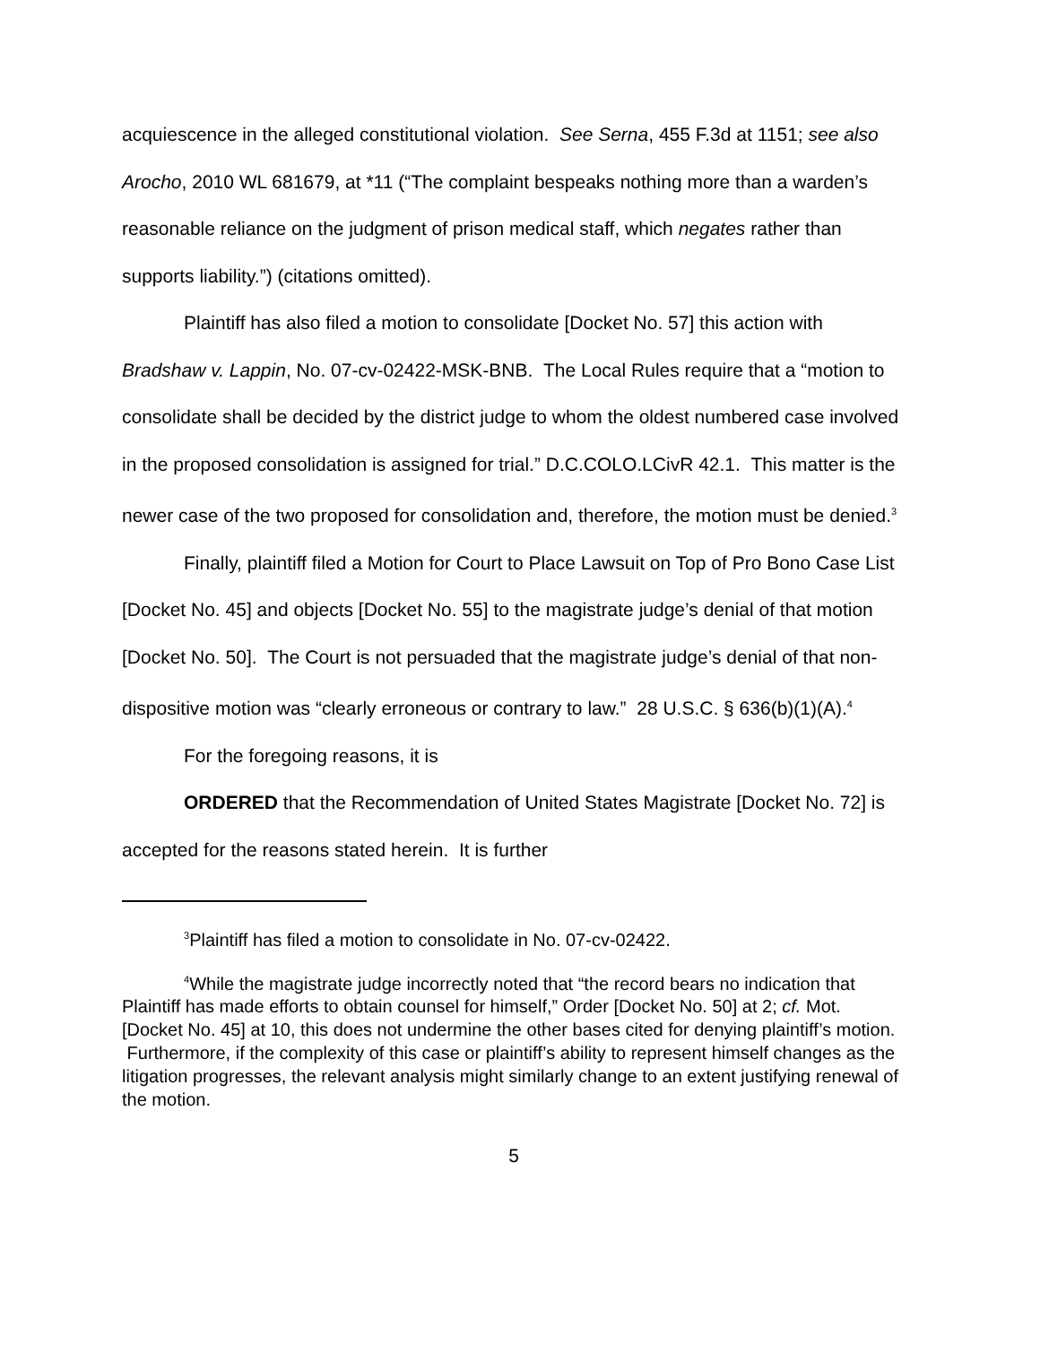acquiescence in the alleged constitutional violation. See Serna, 455 F.3d at 1151; see also Arocho, 2010 WL 681679, at *11 (“The complaint bespeaks nothing more than a warden’s reasonable reliance on the judgment of prison medical staff, which negates rather than supports liability.”) (citations omitted).
Plaintiff has also filed a motion to consolidate [Docket No. 57] this action with Bradshaw v. Lappin, No. 07-cv-02422-MSK-BNB. The Local Rules require that a “motion to consolidate shall be decided by the district judge to whom the oldest numbered case involved in the proposed consolidation is assigned for trial.” D.C.COLO.LCivR 42.1. This matter is the newer case of the two proposed for consolidation and, therefore, the motion must be denied.<sup>3</sup>
Finally, plaintiff filed a Motion for Court to Place Lawsuit on Top of Pro Bono Case List [Docket No. 45] and objects [Docket No. 55] to the magistrate judge’s denial of that motion [Docket No. 50]. The Court is not persuaded that the magistrate judge’s denial of that non-dispositive motion was “clearly erroneous or contrary to law.” 28 U.S.C. § 636(b)(1)(A).<sup>4</sup>
For the foregoing reasons, it is
ORDERED that the Recommendation of United States Magistrate [Docket No. 72] is accepted for the reasons stated herein. It is further
<sup>3</sup> Plaintiff has filed a motion to consolidate in No. 07-cv-02422.
<sup>4</sup> While the magistrate judge incorrectly noted that “the record bears no indication that Plaintiff has made efforts to obtain counsel for himself,” Order [Docket No. 50] at 2; cf. Mot. [Docket No. 45] at 10, this does not undermine the other bases cited for denying plaintiff’s motion. Furthermore, if the complexity of this case or plaintiff’s ability to represent himself changes as the litigation progresses, the relevant analysis might similarly change to an extent justifying renewal of the motion.
5